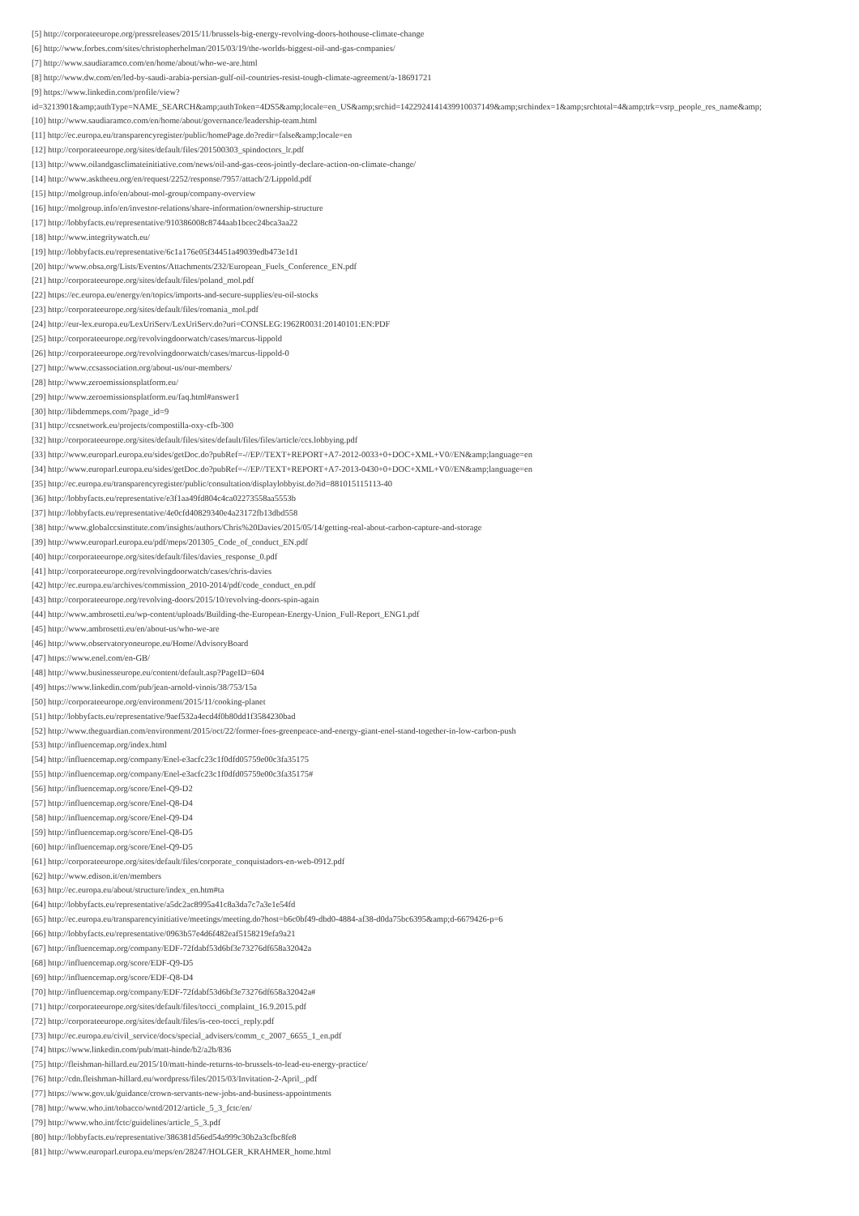[5] http://corporateeurope.org/pressreleases/2015/11/brussels-big-energy-revolving-doors-hothouse-climate-change
[6] http://www.forbes.com/sites/christopherhelman/2015/03/19/the-worlds-biggest-oil-and-gas-companies/
[7] http://www.saudiaramco.com/en/home/about/who-we-are.html
[8] http://www.dw.com/en/led-by-saudi-arabia-persian-gulf-oil-countries-resist-tough-climate-agreement/a-18691721
[9] https://www.linkedin.com/profile/view?
id=3213901&amp;authType=NAME_SEARCH&amp;authToken=4DS5&amp;locale=en_US&amp;srchid=1422924141439910037149&amp;srchindex=1&amp;srchtotal=4&amp;trk=vsrp_people_res_name&amp;
[10] http://www.saudiaramco.com/en/home/about/governance/leadership-team.html
[11] http://ec.europa.eu/transparencyregister/public/homePage.do?redir=false&amp;locale=en
[12] http://corporateeurope.org/sites/default/files/201500303_spindoctors_lr.pdf
[13] http://www.oilandgasclimateinitiative.com/news/oil-and-gas-ceos-jointly-declare-action-on-climate-change/
[14] http://www.asktheeu.org/en/request/2252/response/7957/attach/2/Lippold.pdf
[15] http://molgroup.info/en/about-mol-group/company-overview
[16] http://molgroup.info/en/investor-relations/share-information/ownership-structure
[17] http://lobbyfacts.eu/representative/910386008c8744aab1bcec24bca3aa22
[18] http://www.integritywatch.eu/
[19] http://lobbyfacts.eu/representative/6c1a176e05f34451a49039edb473e1d1
[20] http://www.obsa.org/Lists/Eventos/Attachments/232/European_Fuels_Conference_EN.pdf
[21] http://corporateeurope.org/sites/default/files/poland_mol.pdf
[22] https://ec.europa.eu/energy/en/topics/imports-and-secure-supplies/eu-oil-stocks
[23] http://corporateeurope.org/sites/default/files/romania_mol.pdf
[24] http://eur-lex.europa.eu/LexUriServ/LexUriServ.do?uri=CONSLEG:1962R0031:20140101:EN:PDF
[25] http://corporateeurope.org/revolvingdoorwatch/cases/marcus-lippold
[26] http://corporateeurope.org/revolvingdoorwatch/cases/marcus-lippold-0
[27] http://www.ccsassociation.org/about-us/our-members/
[28] http://www.zeroemissionsplatform.eu/
[29] http://www.zeroemissionsplatform.eu/faq.html#answer1
[30] http://libdemmeps.com/?page_id=9
[31] http://ccsnetwork.eu/projects/compostilla-oxy-cfb-300
[32] http://corporateeurope.org/sites/default/files/sites/default/files/files/article/ccs.lobbying.pdf
[33] http://www.europarl.europa.eu/sides/getDoc.do?pubRef=-//EP//TEXT+REPORT+A7-2012-0033+0+DOC+XML+V0//EN&amp;language=en
[34] http://www.europarl.europa.eu/sides/getDoc.do?pubRef=-//EP//TEXT+REPORT+A7-2013-0430+0+DOC+XML+V0//EN&amp;language=en
[35] http://ec.europa.eu/transparencyregister/public/consultation/displaylobbyist.do?id=881015115113-40
[36] http://lobbyfacts.eu/representative/e3f1aa49fd804c4ca02273558aa5553b
[37] http://lobbyfacts.eu/representative/4e0cfd40829340e4a23172fb13dbd558
[38] http://www.globalccsinstitute.com/insights/authors/Chris%20Davies/2015/05/14/getting-real-about-carbon-capture-and-storage
[39] http://www.europarl.europa.eu/pdf/meps/201305_Code_of_conduct_EN.pdf
[40] http://corporateeurope.org/sites/default/files/davies_response_0.pdf
[41] http://corporateeurope.org/revolvingdoorwatch/cases/chris-davies
[42] http://ec.europa.eu/archives/commission_2010-2014/pdf/code_conduct_en.pdf
[43] http://corporateeurope.org/revolving-doors/2015/10/revolving-doors-spin-again
[44] http://www.ambrosetti.eu/wp-content/uploads/Building-the-European-Energy-Union_Full-Report_ENG1.pdf
[45] http://www.ambrosetti.eu/en/about-us/who-we-are
[46] http://www.observatoryoneurope.eu/Home/AdvisoryBoard
[47] https://www.enel.com/en-GB/
[48] http://www.businesseurope.eu/content/default.asp?PageID=604
[49] https://www.linkedin.com/pub/jean-arnold-vinois/38/753/15a
[50] http://corporateeurope.org/environment/2015/11/cooking-planet
[51] http://lobbyfacts.eu/representative/9aef532a4ecd4f0b80dd1f3584230bad
[52] http://www.theguardian.com/environment/2015/oct/22/former-foes-greenpeace-and-energy-giant-enel-stand-together-in-low-carbon-push
[53] http://influencemap.org/index.html
[54] http://influencemap.org/company/Enel-e3acfc23c1f0dfd05759e00c3fa35175
[55] http://influencemap.org/company/Enel-e3acfc23c1f0dfd05759e00c3fa35175#
[56] http://influencemap.org/score/Enel-Q9-D2
[57] http://influencemap.org/score/Enel-Q8-D4
[58] http://influencemap.org/score/Enel-Q9-D4
[59] http://influencemap.org/score/Enel-Q8-D5
[60] http://influencemap.org/score/Enel-Q9-D5
[61] http://corporateeurope.org/sites/default/files/corporate_conquistadors-en-web-0912.pdf
[62] http://www.edison.it/en/members
[63] http://ec.europa.eu/about/structure/index_en.htm#ta
[64] http://lobbyfacts.eu/representative/a5dc2ac8995a41c8a3da7c7a3e1e54fd
[65] http://ec.europa.eu/transparencyinitiative/meetings/meeting.do?host=b6c0bf49-dbd0-4884-af38-d0da75bc6395&amp;d-6679426-p=6
[66] http://lobbyfacts.eu/representative/0963b57e4d6f482eaf5158219efa9a21
[67] http://influencemap.org/company/EDF-72fdabf53d6bf3e73276df658a32042a
[68] http://influencemap.org/score/EDF-Q9-D5
[69] http://influencemap.org/score/EDF-Q8-D4
[70] http://influencemap.org/company/EDF-72fdabf53d6bf3e73276df658a32042a#
[71] http://corporateeurope.org/sites/default/files/tocci_complaint_16.9.2015.pdf
[72] http://corporateeurope.org/sites/default/files/is-ceo-tocci_reply.pdf
[73] http://ec.europa.eu/civil_service/docs/special_advisers/comm_c_2007_6655_1_en.pdf
[74] https://www.linkedin.com/pub/matt-hinde/b2/a2b/836
[75] http://fleishman-hillard.eu/2015/10/matt-hinde-returns-to-brussels-to-lead-eu-energy-practice/
[76] http://cdn.fleishman-hillard.eu/wordpress/files/2015/03/Invitation-2-April_.pdf
[77] https://www.gov.uk/guidance/crown-servants-new-jobs-and-business-appointments
[78] http://www.who.int/tobacco/wntd/2012/article_5_3_fctc/en/
[79] http://www.who.int/fctc/guidelines/article_5_3.pdf
[80] http://lobbyfacts.eu/representative/386381d56ed54a999c30b2a3cfbc8fe8
[81] http://www.europarl.europa.eu/meps/en/28247/HOLGER_KRAHMER_home.html